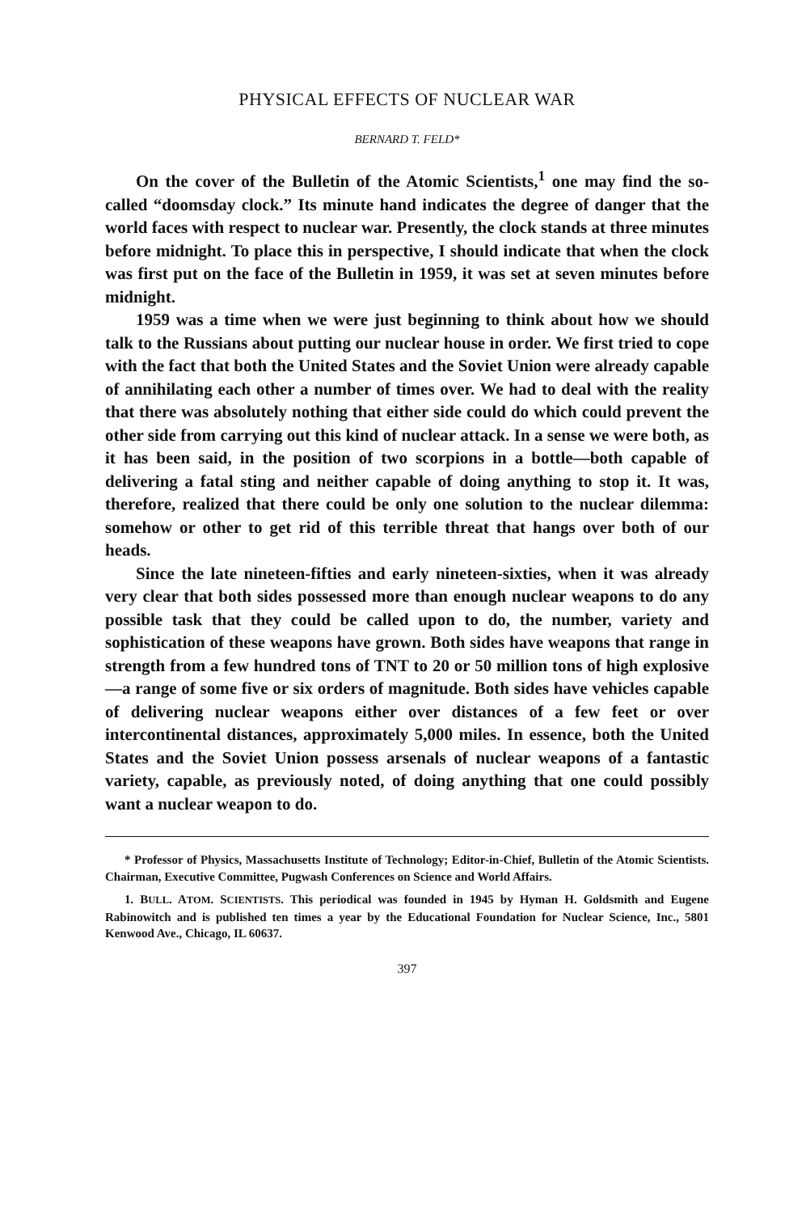PHYSICAL EFFECTS OF NUCLEAR WAR
BERNARD T. FELD*
On the cover of the Bulletin of the Atomic Scientists,<sup>1</sup> one may find the so-called “doomsday clock.” Its minute hand indicates the degree of danger that the world faces with respect to nuclear war. Presently, the clock stands at three minutes before midnight. To place this in perspective, I should indicate that when the clock was first put on the face of the Bulletin in 1959, it was set at seven minutes before midnight.
1959 was a time when we were just beginning to think about how we should talk to the Russians about putting our nuclear house in order. We first tried to cope with the fact that both the United States and the Soviet Union were already capable of annihilating each other a number of times over. We had to deal with the reality that there was absolutely nothing that either side could do which could prevent the other side from carrying out this kind of nuclear attack. In a sense we were both, as it has been said, in the position of two scorpions in a bottle—both capable of delivering a fatal sting and neither capable of doing anything to stop it. It was, therefore, realized that there could be only one solution to the nuclear dilemma: somehow or other to get rid of this terrible threat that hangs over both of our heads.
Since the late nineteen-fifties and early nineteen-sixties, when it was already very clear that both sides possessed more than enough nuclear weapons to do any possible task that they could be called upon to do, the number, variety and sophistication of these weapons have grown. Both sides have weapons that range in strength from a few hundred tons of TNT to 20 or 50 million tons of high explosive—a range of some five or six orders of magnitude. Both sides have vehicles capable of delivering nuclear weapons either over distances of a few feet or over intercontinental distances, approximately 5,000 miles. In essence, both the United States and the Soviet Union possess arsenals of nuclear weapons of a fantastic variety, capable, as previously noted, of doing anything that one could possibly want a nuclear weapon to do.
* Professor of Physics, Massachusetts Institute of Technology; Editor-in-Chief, Bulletin of the Atomic Scientists. Chairman, Executive Committee, Pugwash Conferences on Science and World Affairs.
1. BULL. ATOM. SCIENTISTS. This periodical was founded in 1945 by Hyman H. Goldsmith and Eugene Rabinowitch and is published ten times a year by the Educational Foundation for Nuclear Science, Inc., 5801 Kenwood Ave., Chicago, IL 60637.
397